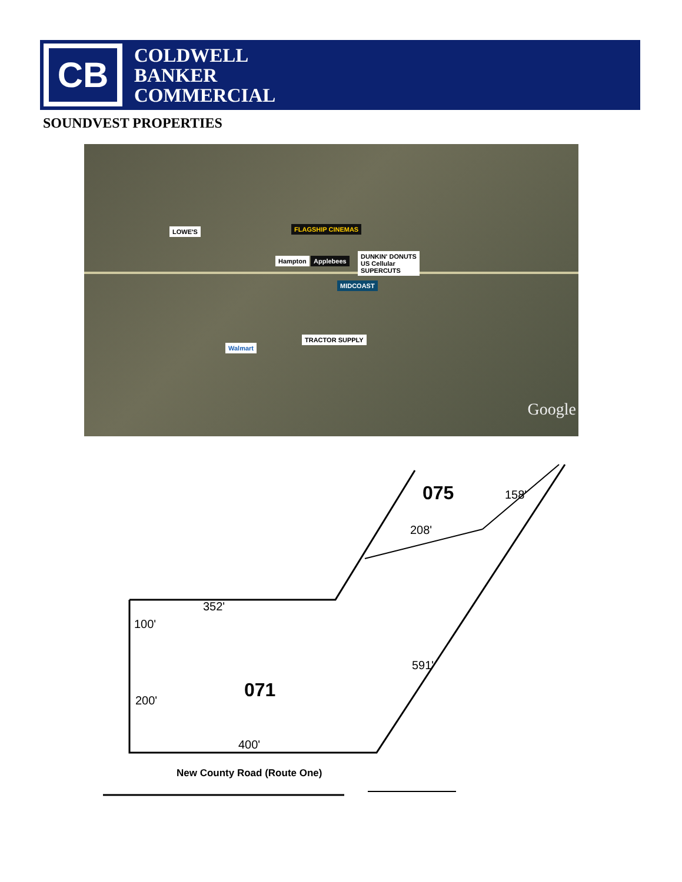CB
COLDWELL
BANKER
COMMERCIAL
SOUNDVEST PROPERTIES
LOWE'S FLAGSHIP CINEMAS
Hampton Applebees
DUNKIN' DONUTS
US Cellular
SUPERCUTS
MIDCOAST
Walmart
TRACTOR SUPPLY
Google
352'
100'
200'
400'
591'
208'
158'
075
071
New County Road (Route One)